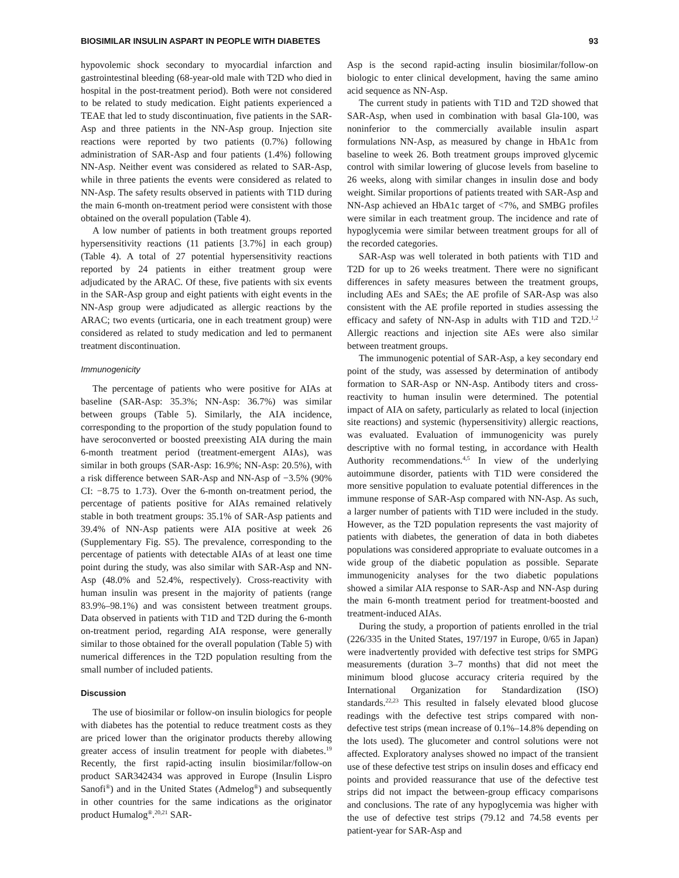BIOSIMILAR INSULIN ASPART IN PEOPLE WITH DIABETES 93
hypovolemic shock secondary to myocardial infarction and gastrointestinal bleeding (68-year-old male with T2D who died in hospital in the post-treatment period). Both were not considered to be related to study medication. Eight patients experienced a TEAE that led to study discontinuation, five patients in the SAR-Asp and three patients in the NN-Asp group. Injection site reactions were reported by two patients (0.7%) following administration of SAR-Asp and four patients (1.4%) following NN-Asp. Neither event was considered as related to SAR-Asp, while in three patients the events were considered as related to NN-Asp. The safety results observed in patients with T1D during the main 6-month on-treatment period were consistent with those obtained on the overall population (Table 4).
A low number of patients in both treatment groups reported hypersensitivity reactions (11 patients [3.7%] in each group) (Table 4). A total of 27 potential hypersensitivity reactions reported by 24 patients in either treatment group were adjudicated by the ARAC. Of these, five patients with six events in the SAR-Asp group and eight patients with eight events in the NN-Asp group were adjudicated as allergic reactions by the ARAC; two events (urticaria, one in each treatment group) were considered as related to study medication and led to permanent treatment discontinuation.
Immunogenicity
The percentage of patients who were positive for AIAs at baseline (SAR-Asp: 35.3%; NN-Asp: 36.7%) was similar between groups (Table 5). Similarly, the AIA incidence, corresponding to the proportion of the study population found to have seroconverted or boosted preexisting AIA during the main 6-month treatment period (treatment-emergent AIAs), was similar in both groups (SAR-Asp: 16.9%; NN-Asp: 20.5%), with a risk difference between SAR-Asp and NN-Asp of −3.5% (90% CI: −8.75 to 1.73). Over the 6-month on-treatment period, the percentage of patients positive for AIAs remained relatively stable in both treatment groups: 35.1% of SAR-Asp patients and 39.4% of NN-Asp patients were AIA positive at week 26 (Supplementary Fig. S5). The prevalence, corresponding to the percentage of patients with detectable AIAs of at least one time point during the study, was also similar with SAR-Asp and NN-Asp (48.0% and 52.4%, respectively). Cross-reactivity with human insulin was present in the majority of patients (range 83.9%–98.1%) and was consistent between treatment groups. Data observed in patients with T1D and T2D during the 6-month on-treatment period, regarding AIA response, were generally similar to those obtained for the overall population (Table 5) with numerical differences in the T2D population resulting from the small number of included patients.
Discussion
The use of biosimilar or follow-on insulin biologics for people with diabetes has the potential to reduce treatment costs as they are priced lower than the originator products thereby allowing greater access of insulin treatment for people with diabetes.<sup>19</sup> Recently, the first rapid-acting insulin biosimilar/follow-on product SAR342434 was approved in Europe (Insulin Lispro Sanofi<sup>®</sup>) and in the United States (Admelog<sup>®</sup>) and subsequently in other countries for the same indications as the originator product Humalog<sup>®</sup>.<sup>20,21</sup> SAR-
Asp is the second rapid-acting insulin biosimilar/follow-on biologic to enter clinical development, having the same amino acid sequence as NN-Asp.
The current study in patients with T1D and T2D showed that SAR-Asp, when used in combination with basal Gla-100, was noninferior to the commercially available insulin aspart formulations NN-Asp, as measured by change in HbA1c from baseline to week 26. Both treatment groups improved glycemic control with similar lowering of glucose levels from baseline to 26 weeks, along with similar changes in insulin dose and body weight. Similar proportions of patients treated with SAR-Asp and NN-Asp achieved an HbA1c target of <7%, and SMBG profiles were similar in each treatment group. The incidence and rate of hypoglycemia were similar between treatment groups for all of the recorded categories.
SAR-Asp was well tolerated in both patients with T1D and T2D for up to 26 weeks treatment. There were no significant differences in safety measures between the treatment groups, including AEs and SAEs; the AE profile of SAR-Asp was also consistent with the AE profile reported in studies assessing the efficacy and safety of NN-Asp in adults with T1D and T2D.<sup>1,2</sup> Allergic reactions and injection site AEs were also similar between treatment groups.
The immunogenic potential of SAR-Asp, a key secondary end point of the study, was assessed by determination of antibody formation to SAR-Asp or NN-Asp. Antibody titers and cross-reactivity to human insulin were determined. The potential impact of AIA on safety, particularly as related to local (injection site reactions) and systemic (hypersensitivity) allergic reactions, was evaluated. Evaluation of immunogenicity was purely descriptive with no formal testing, in accordance with Health Authority recommendations.<sup>4,5</sup> In view of the underlying autoimmune disorder, patients with T1D were considered the more sensitive population to evaluate potential differences in the immune response of SAR-Asp compared with NN-Asp. As such, a larger number of patients with T1D were included in the study. However, as the T2D population represents the vast majority of patients with diabetes, the generation of data in both diabetes populations was considered appropriate to evaluate outcomes in a wide group of the diabetic population as possible. Separate immunogenicity analyses for the two diabetic populations showed a similar AIA response to SAR-Asp and NN-Asp during the main 6-month treatment period for treatment-boosted and treatment-induced AIAs.
During the study, a proportion of patients enrolled in the trial (226/335 in the United States, 197/197 in Europe, 0/65 in Japan) were inadvertently provided with defective test strips for SMPG measurements (duration 3–7 months) that did not meet the minimum blood glucose accuracy criteria required by the International Organization for Standardization (ISO) standards.<sup>22,23</sup> This resulted in falsely elevated blood glucose readings with the defective test strips compared with non-defective test strips (mean increase of 0.1%–14.8% depending on the lots used). The glucometer and control solutions were not affected. Exploratory analyses showed no impact of the transient use of these defective test strips on insulin doses and efficacy end points and provided reassurance that use of the defective test strips did not impact the between-group efficacy comparisons and conclusions. The rate of any hypoglycemia was higher with the use of defective test strips (79.12 and 74.58 events per patient-year for SAR-Asp and